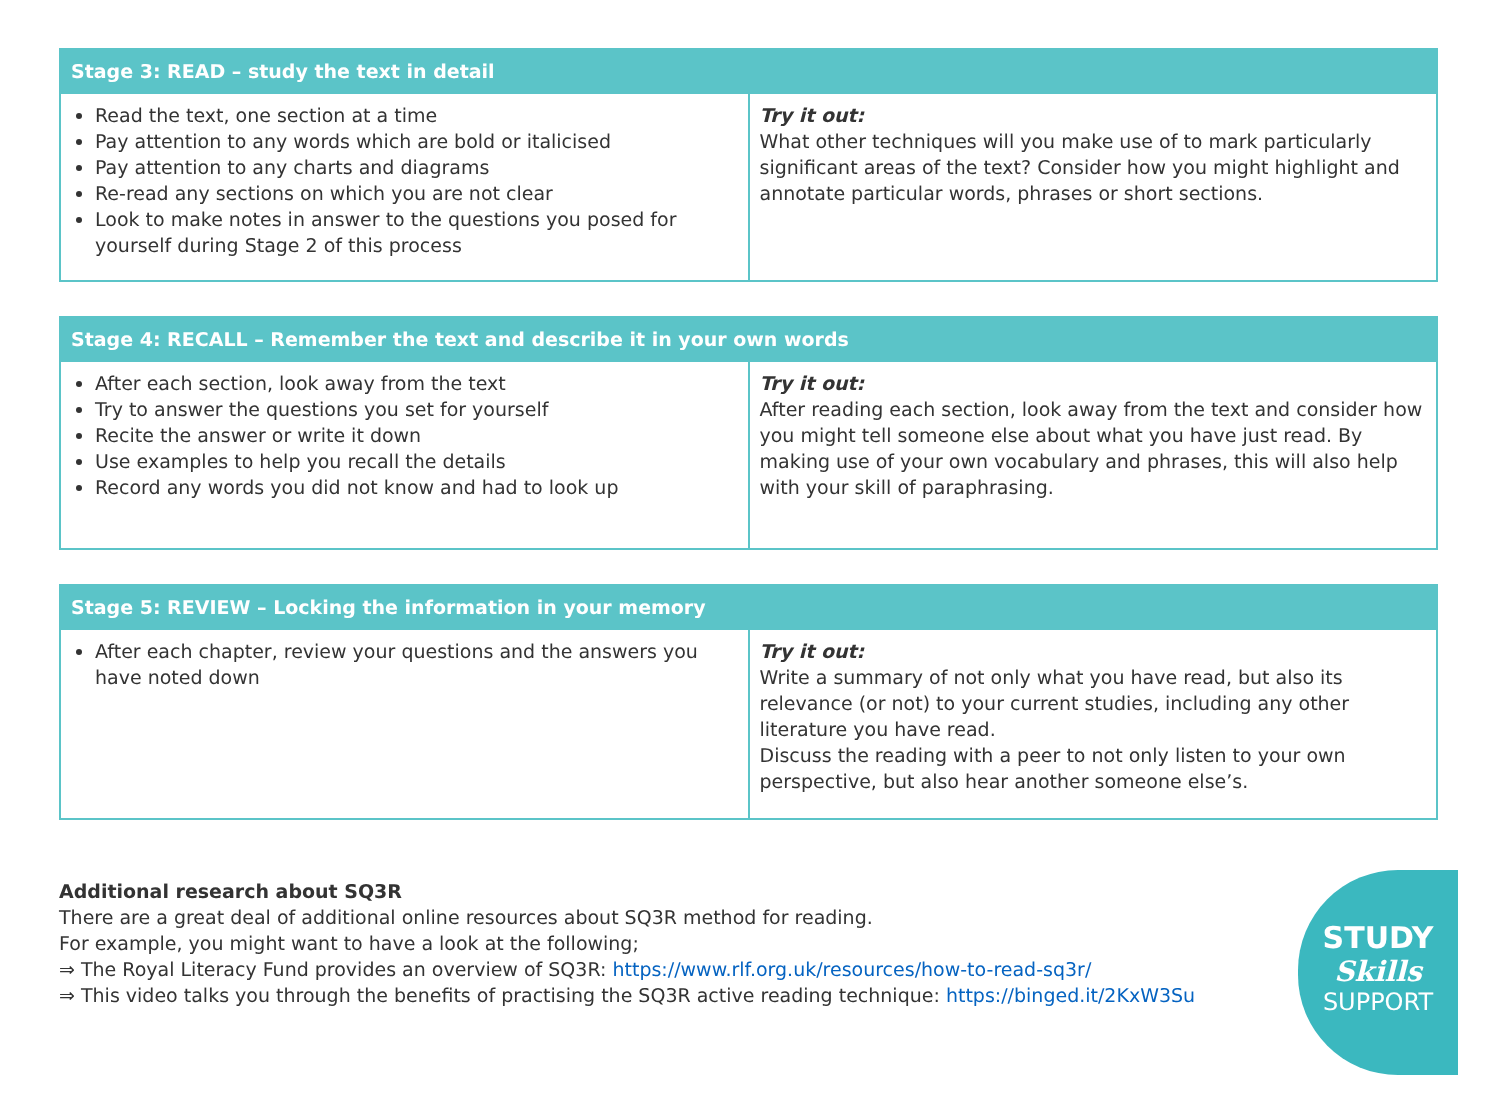| Stage 3: READ – study the text in detail | |
| --- | --- |
| Read the text, one section at a time Pay attention to any words which are bold or italicised Pay attention to any charts and diagrams Re-read any sections on which you are not clear Look to make notes in answer to the questions you posed for yourself during Stage 2 of this process | Try it out: What other techniques will you make use of to mark particularly significant areas of the text? Consider how you might highlight and annotate particular words, phrases or short sections. |
| Stage 4: RECALL – Remember the text and describe it in your own words | |
| --- | --- |
| After each section, look away from the text Try to answer the questions you set for yourself Recite the answer or write it down Use examples to help you recall the details Record any words you did not know and had to look up | Try it out: After reading each section, look away from the text and consider how you might tell someone else about what you have just read. By making use of your own vocabulary and phrases, this will also help with your skill of paraphrasing. |
| Stage 5: REVIEW – Locking the information in your memory | |
| --- | --- |
| After each chapter, review your questions and the answers you have noted down | Try it out: Write a summary of not only what you have read, but also its relevance (or not) to your current studies, including any other literature you have read. Discuss the reading with a peer to not only listen to your own perspective, but also hear another someone else’s. |
Additional research about SQ3R
There are a great deal of additional online resources about SQ3R method for reading.
For example, you might want to have a look at the following;
⇒ The Royal Literacy Fund provides an overview of SQ3R: https://www.rlf.org.uk/resources/how-to-read-sq3r/
⇒ This video talks you through the benefits of practising the SQ3R active reading technique: https://binged.it/2KxW3Su
STUDY
Skills
SUPPORT